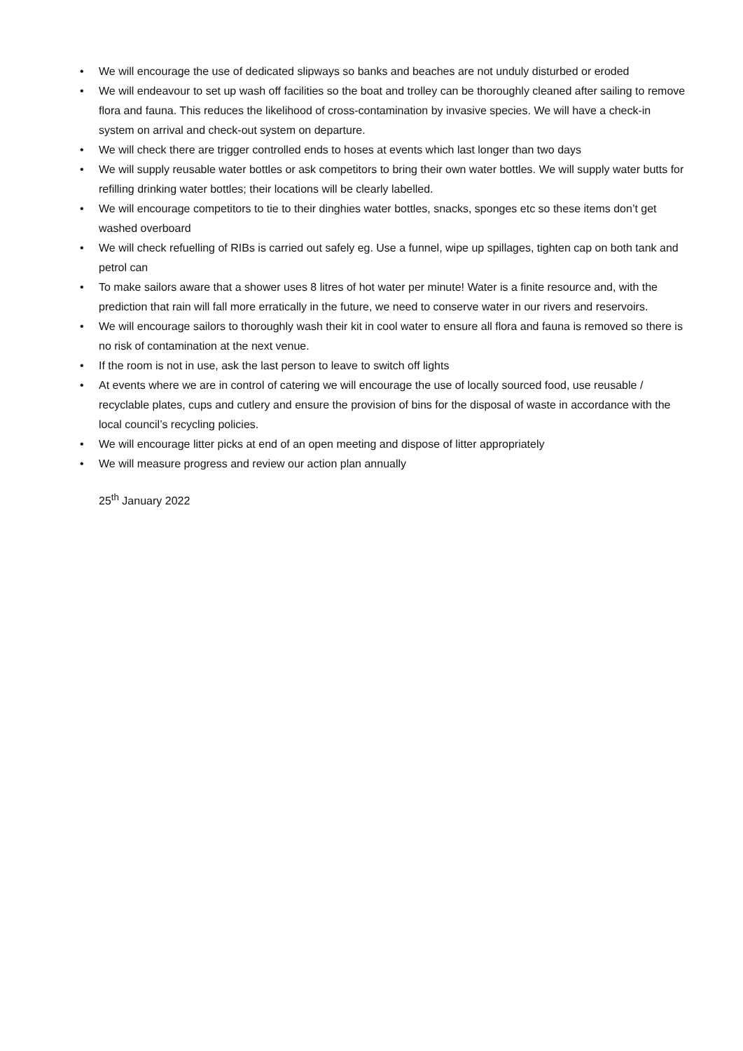• We will encourage the use of dedicated slipways so banks and beaches are not unduly disturbed or eroded
• We will endeavour to set up wash off facilities so the boat and trolley can be thoroughly cleaned after sailing to remove flora and fauna. This reduces the likelihood of cross-contamination by invasive species. We will have a check-in system on arrival and check-out system on departure.
• We will check there are trigger controlled ends to hoses at events which last longer than two days
• We will supply reusable water bottles or ask competitors to bring their own water bottles. We will supply water butts for refilling drinking water bottles; their locations will be clearly labelled.
• We will encourage competitors to tie to their dinghies water bottles, snacks, sponges etc so these items don’t get washed overboard
• We will check refuelling of RIBs is carried out safely eg. Use a funnel, wipe up spillages, tighten cap on both tank and petrol can
• To make sailors aware that a shower uses 8 litres of hot water per minute! Water is a finite resource and, with the prediction that rain will fall more erratically in the future, we need to conserve water in our rivers and reservoirs.
• We will encourage sailors to thoroughly wash their kit in cool water to ensure all flora and fauna is removed so there is no risk of contamination at the next venue.
• If the room is not in use, ask the last person to leave to switch off lights
• At events where we are in control of catering we will encourage the use of locally sourced food, use reusable / recyclable plates, cups and cutlery and ensure the provision of bins for the disposal of waste in accordance with the local council’s recycling policies.
• We will encourage litter picks at end of an open meeting and dispose of litter appropriately
• We will measure progress and review our action plan annually
25<sup>th</sup> January 2022